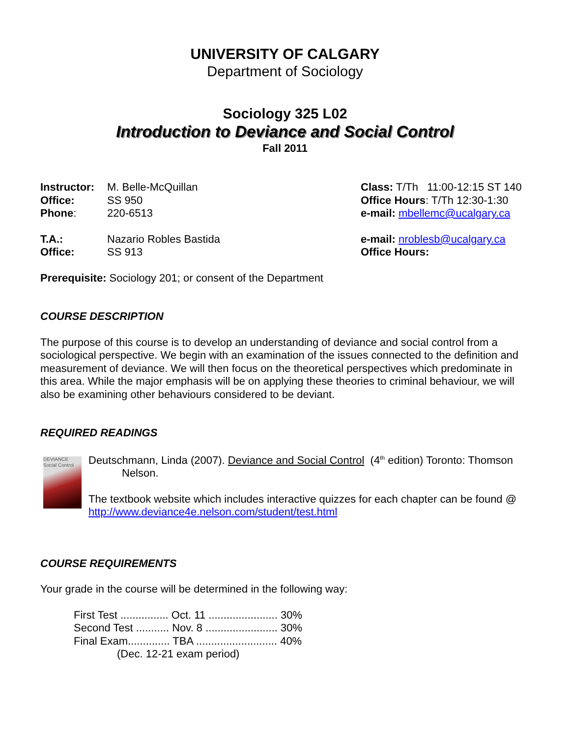UNIVERSITY OF CALGARY
Department of Sociology
Sociology 325 L02
Introduction to Deviance and Social Control
Fall 2011
| Instructor: | M. Belle-McQuillan | Class: T/Th 11:00-12:15 ST 140 |
| Office: | SS 950 | Office Hours : T/Th 12:30-1:30 |
| Phone : | 220-6513 | e-mail: mbellemc@ucalgary.ca |
| T.A.: | Nazario Robles Bastida | e-mail: nroblesb@ucalgary.ca |
| Office: | SS 913 | Office Hours: |
Prerequisite: Sociology 201; or consent of the Department
COURSE DESCRIPTION
The purpose of this course is to develop an understanding of deviance and social control from a sociological perspective. We begin with an examination of the issues connected to the definition and measurement of deviance. We will then focus on the theoretical perspectives which predominate in this area. While the major emphasis will be on applying these theories to criminal behaviour, we will also be examining other behaviours considered to be deviant.
REQUIRED READINGS
DEVIANCE Social Control
Deutschmann, Linda (2007). Deviance and Social Control (4<sup>th</sup> edition) Toronto: Thomson
Nelson.
The textbook website which includes interactive quizzes for each chapter can be found @ http://www.deviance4e.nelson.com/student/test.html
COURSE REQUIREMENTS
Your grade in the course will be determined in the following way:
First Test ................ Oct. 11 ....................... 30%
Second Test ........... Nov. 8 ........................ 30%
Final Exam.............. TBA ........................... 40%
(Dec. 12-21 exam period)